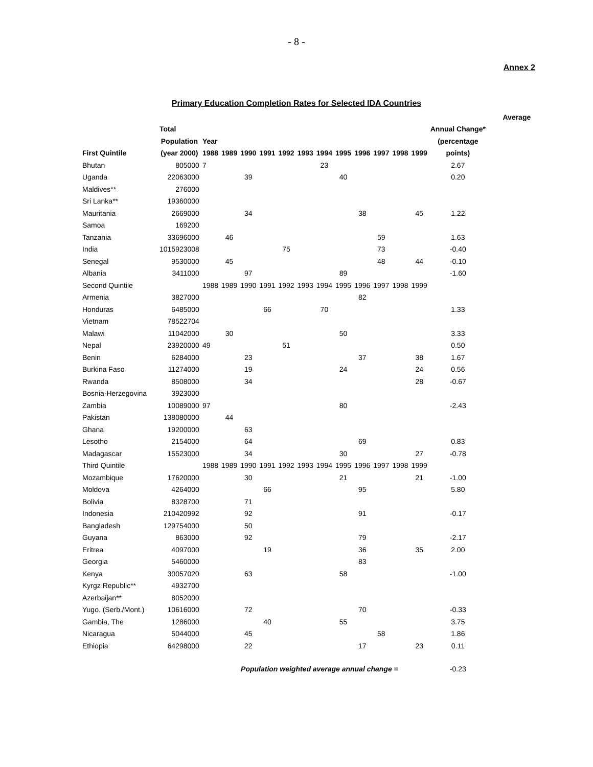- 8 -
Annex 2
Primary Education Completion Rates for Selected IDA Countries
| | | | | | | | | | | | | | | | Average |
| --- | --- | --- | --- | --- | --- | --- | --- | --- | --- | --- | --- | --- | --- | --- | --- |
| | Total | | | | | | | | | | | | | Annual Change* | |
| | Population | Year | | | | | | | | | | | | (percentage | |
| First Quintile | (year 2000) | 1988 | 1989 | 1990 | 1991 | 1992 | 1993 | 1994 | 1995 | 1996 | 1997 | 1998 | 1999 | points) | |
| Bhutan | 805000 | 7 | | | | | | 23 | | | | | | 2.67 | |
| Uganda | 22063000 | | | 39 | | | | | 40 | | | | | 0.20 | |
| Maldives** | 276000 | | | | | | | | | | | | | | |
| Sri Lanka** | 19360000 | | | | | | | | | | | | | | |
| Mauritania | 2669000 | | | 34 | | | | | | 38 | | | 45 | 1.22 | |
| Samoa | 169200 | | | | | | | | | | | | | | |
| Tanzania | 33696000 | | 46 | | | | | | | | 59 | | | 1.63 | |
| India | 1015923008 | | | | | 75 | | | | | 73 | | | -0.40 | |
| Senegal | 9530000 | | 45 | | | | | | | | 48 | | 44 | -0.10 | |
| Albania | 3411000 | | | 97 | | | | | 89 | | | | | -1.60 | |
| Second Quintile | | 1988 | 1989 | 1990 | 1991 | 1992 | 1993 | 1994 | 1995 | 1996 | 1997 | 1998 | 1999 | | |
| Armenia | 3827000 | | | | | | | | | 82 | | | | | |
| Honduras | 6485000 | | | | 66 | | | 70 | | | | | | 1.33 | |
| Vietnam | 78522704 | | | | | | | | | | | | | | |
| Malawi | 11042000 | | 30 | | | | | | 50 | | | | | 3.33 | |
| Nepal | 23920000 | 49 | | | | 51 | | | | | | | | 0.50 | |
| Benin | 6284000 | | | 23 | | | | | | 37 | | | 38 | 1.67 | |
| Burkina Faso | 11274000 | | | 19 | | | | | 24 | | | | 24 | 0.56 | |
| Rwanda | 8508000 | | | 34 | | | | | | | | | 28 | -0.67 | |
| Bosnia-Herzegovina | 3923000 | | | | | | | | | | | | | | |
| Zambia | 10089000 | 97 | | | | | | | 80 | | | | | -2.43 | |
| Pakistan | 138080000 | | 44 | | | | | | | | | | | | |
| Ghana | 19200000 | | | 63 | | | | | | | | | | | |
| Lesotho | 2154000 | | | 64 | | | | | | 69 | | | | 0.83 | |
| Madagascar | 15523000 | | | 34 | | | | | 30 | | | | 27 | -0.78 | |
| Third Quintile | | 1988 | 1989 | 1990 | 1991 | 1992 | 1993 | 1994 | 1995 | 1996 | 1997 | 1998 | 1999 | | |
| Mozambique | 17620000 | | | 30 | | | | | 21 | | | | 21 | -1.00 | |
| Moldova | 4264000 | | | | 66 | | | | | 95 | | | | 5.80 | |
| Bolivia | 8328700 | | | 71 | | | | | | | | | | | |
| Indonesia | 210420992 | | | 92 | | | | | | 91 | | | | -0.17 | |
| Bangladesh | 129754000 | | | 50 | | | | | | | | | | | |
| Guyana | 863000 | | | 92 | | | | | | 79 | | | | -2.17 | |
| Eritrea | 4097000 | | | | 19 | | | | | 36 | | | 35 | 2.00 | |
| Georgia | 5460000 | | | | | | | | | 83 | | | | | |
| Kenya | 30057020 | | | 63 | | | | | 58 | | | | | -1.00 | |
| Kyrgz Republic** | 4932700 | | | | | | | | | | | | | | |
| Azerbaijan** | 8052000 | | | | | | | | | | | | | | |
| Yugo. (Serb./Mont.) | 10616000 | | | 72 | | | | | | 70 | | | | -0.33 | |
| Gambia, The | 1286000 | | | | 40 | | | | 55 | | | | | 3.75 | |
| Nicaragua | 5044000 | | | 45 | | | | | | | 58 | | | 1.86 | |
| Ethiopia | 64298000 | | | 22 | | | | | | 17 | | | 23 | 0.11 | |
| Population weighted average annual change = | | | | | | | | | | | | | | -0.23 | |